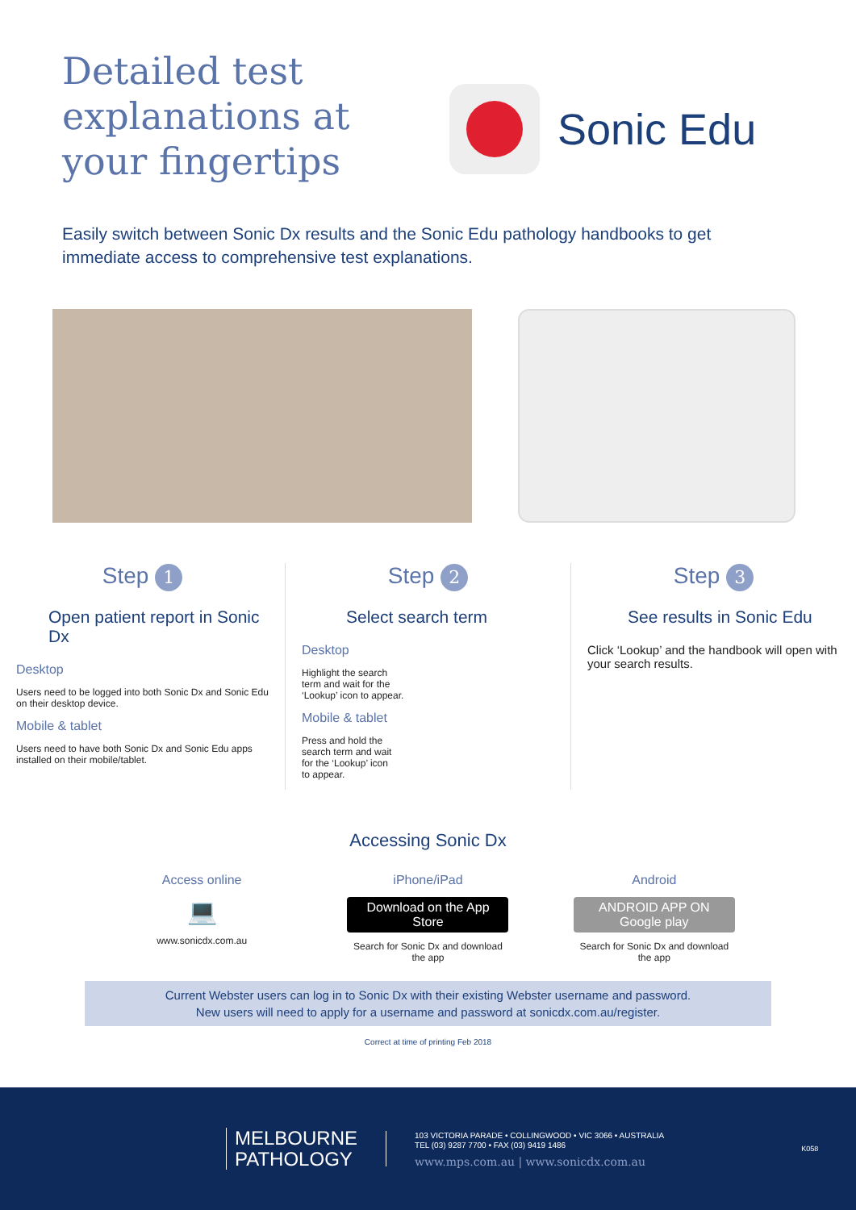Detailed test explanations at your fingertips
Sonic Edu
Easily switch between Sonic Dx results and the Sonic Edu pathology handbooks to get immediate access to comprehensive test explanations.
Step 1
Open patient report in Sonic Dx
Desktop
Users need to be logged into both Sonic Dx and Sonic Edu on their desktop device.
Mobile & tablet
Users need to have both Sonic Dx and Sonic Edu apps installed on their mobile/tablet.
Step 2
Select search term
Desktop
Highlight the search
term and wait for the
‘Lookup’ icon to appear.
Mobile & tablet
Press and hold the
search term and wait
for the ‘Lookup’ icon
to appear.
Step 3
See results in Sonic Edu
Click ‘Lookup’ and the handbook will open with your search results.
Accessing Sonic Dx
Access online
💻
www.sonicdx.com.au
iPhone/iPad
Download on the App Store
Search for Sonic Dx and download the app
Android
ANDROID APP ON Google play
Search for Sonic Dx and download the app
Current Webster users can log in to Sonic Dx with their existing Webster username and password.
New users will need to apply for a username and password at sonicdx.com.au/register.
Correct at time of printing Feb 2018
MELBOURNE
PATHOLOGY
103 VICTORIA PARADE • COLLINGWOOD • VIC 3066 • AUSTRALIA
TEL (03) 9287 7700 • FAX (03) 9419 1486
www.mps.com.au | www.sonicdx.com.au
K058